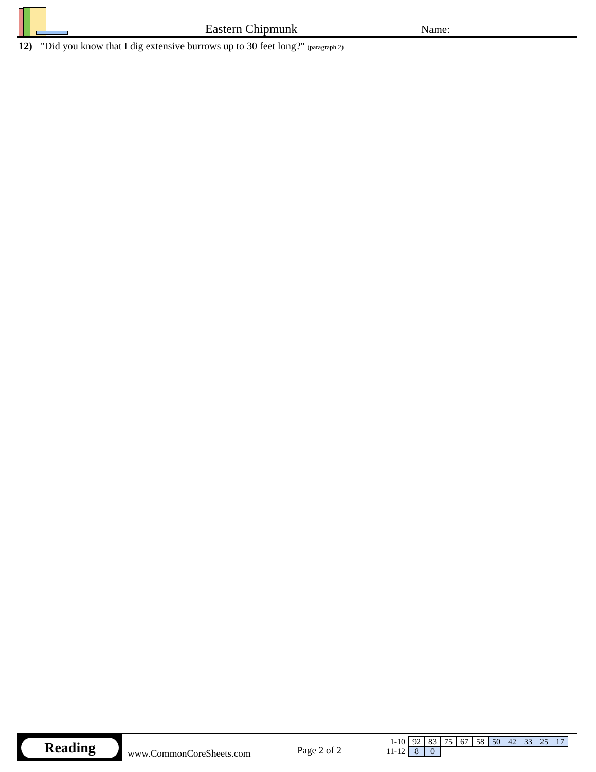Eastern Chipmunk
Name:
12) "Did you know that I dig extensive burrows up to 30 feet long?" (paragraph 2)
Reading
www.CommonCoreSheets.com
Page 2 of 2
| 1-10 | 92 | 83 | 75 | 67 | 58 | 50 | 42 | 33 | 25 | 17 |
| 11-12 | 8 | 0 | | | | | | | | |